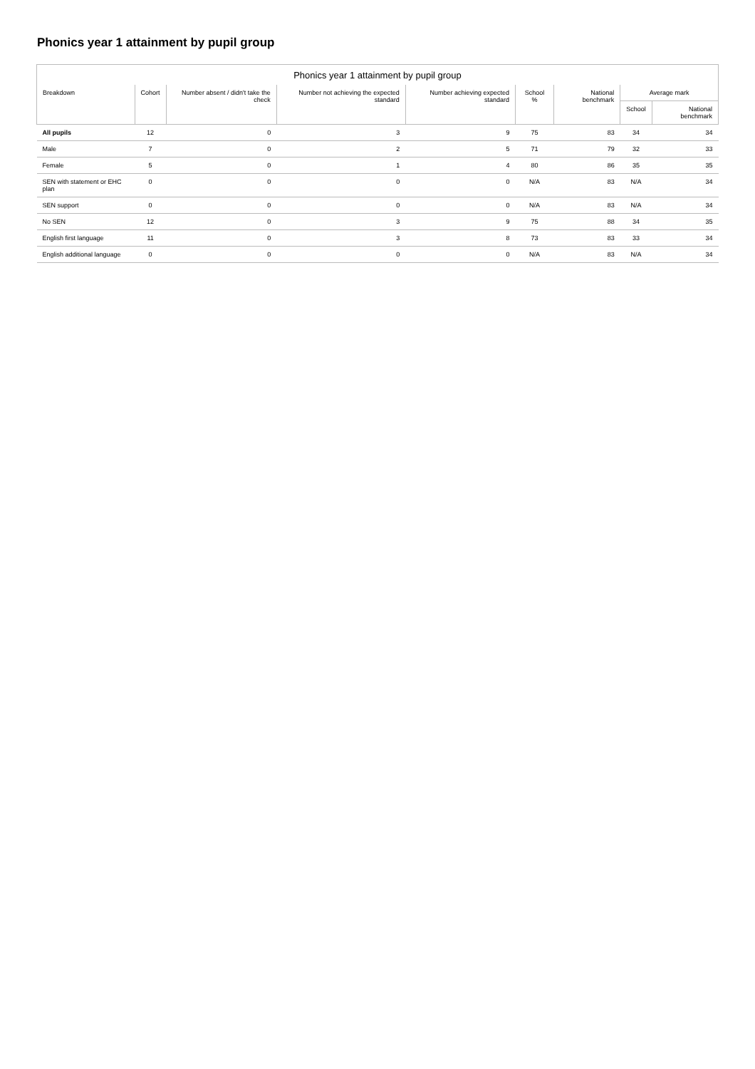Phonics year 1 attainment by pupil group
Phonics year 1 attainment by pupil group
| Breakdown | Cohort | Number absent / didn't take the check | Number not achieving the expected standard | Number achieving expected standard | School % | National benchmark | Average mark | |
| --- | --- | --- | --- | --- | --- | --- | --- | --- |
| | | | | | | | School | National benchmark |
| All pupils | 12 | 0 | 3 | 9 | 75 | 83 | 34 | 34 |
| Male | 7 | 0 | 2 | 5 | 71 | 79 | 32 | 33 |
| Female | 5 | 0 | 1 | 4 | 80 | 86 | 35 | 35 |
| SEN with statement or EHC plan | 0 | 0 | 0 | 0 | N/A | 83 | N/A | 34 |
| SEN support | 0 | 0 | 0 | 0 | N/A | 83 | N/A | 34 |
| No SEN | 12 | 0 | 3 | 9 | 75 | 88 | 34 | 35 |
| English first language | 11 | 0 | 3 | 8 | 73 | 83 | 33 | 34 |
| English additional language | 0 | 0 | 0 | 0 | N/A | 83 | N/A | 34 |